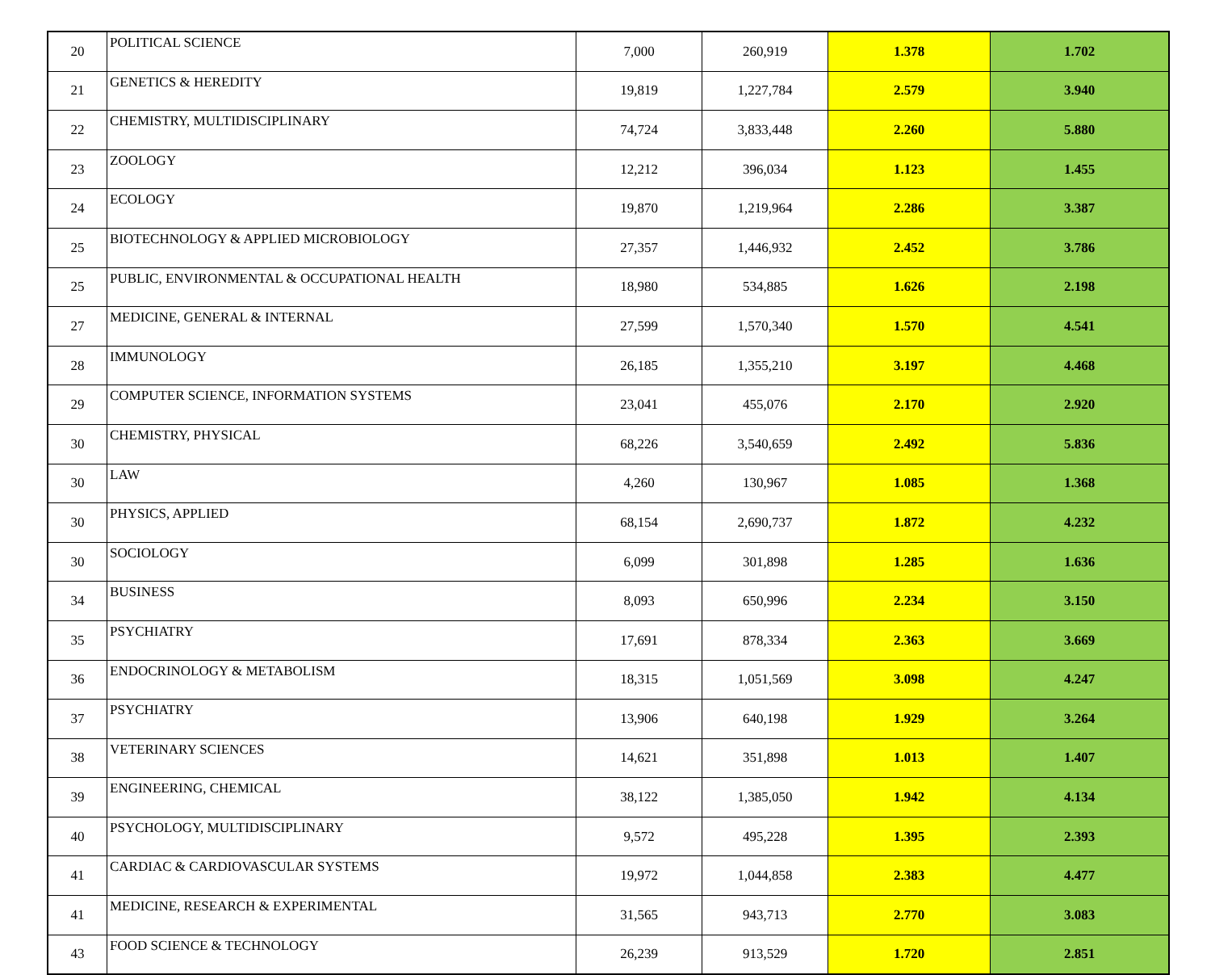| 20 | POLITICAL SCIENCE | 7,000 | 260,919 | 1.378 | 1.702 |
| 21 | GENETICS & HEREDITY | 19,819 | 1,227,784 | 2.579 | 3.940 |
| 22 | CHEMISTRY, MULTIDISCIPLINARY | 74,724 | 3,833,448 | 2.260 | 5.880 |
| 23 | ZOOLOGY | 12,212 | 396,034 | 1.123 | 1.455 |
| 24 | ECOLOGY | 19,870 | 1,219,964 | 2.286 | 3.387 |
| 25 | BIOTECHNOLOGY & APPLIED MICROBIOLOGY | 27,357 | 1,446,932 | 2.452 | 3.786 |
| 25 | PUBLIC, ENVIRONMENTAL & OCCUPATIONAL HEALTH | 18,980 | 534,885 | 1.626 | 2.198 |
| 27 | MEDICINE, GENERAL & INTERNAL | 27,599 | 1,570,340 | 1.570 | 4.541 |
| 28 | IMMUNOLOGY | 26,185 | 1,355,210 | 3.197 | 4.468 |
| 29 | COMPUTER SCIENCE, INFORMATION SYSTEMS | 23,041 | 455,076 | 2.170 | 2.920 |
| 30 | CHEMISTRY, PHYSICAL | 68,226 | 3,540,659 | 2.492 | 5.836 |
| 30 | LAW | 4,260 | 130,967 | 1.085 | 1.368 |
| 30 | PHYSICS, APPLIED | 68,154 | 2,690,737 | 1.872 | 4.232 |
| 30 | SOCIOLOGY | 6,099 | 301,898 | 1.285 | 1.636 |
| 34 | BUSINESS | 8,093 | 650,996 | 2.234 | 3.150 |
| 35 | PSYCHIATRY | 17,691 | 878,334 | 2.363 | 3.669 |
| 36 | ENDOCRINOLOGY & METABOLISM | 18,315 | 1,051,569 | 3.098 | 4.247 |
| 37 | PSYCHIATRY | 13,906 | 640,198 | 1.929 | 3.264 |
| 38 | VETERINARY SCIENCES | 14,621 | 351,898 | 1.013 | 1.407 |
| 39 | ENGINEERING, CHEMICAL | 38,122 | 1,385,050 | 1.942 | 4.134 |
| 40 | PSYCHOLOGY, MULTIDISCIPLINARY | 9,572 | 495,228 | 1.395 | 2.393 |
| 41 | CARDIAC & CARDIOVASCULAR SYSTEMS | 19,972 | 1,044,858 | 2.383 | 4.477 |
| 41 | MEDICINE, RESEARCH & EXPERIMENTAL | 31,565 | 943,713 | 2.770 | 3.083 |
| 43 | FOOD SCIENCE & TECHNOLOGY | 26,239 | 913,529 | 1.720 | 2.851 |